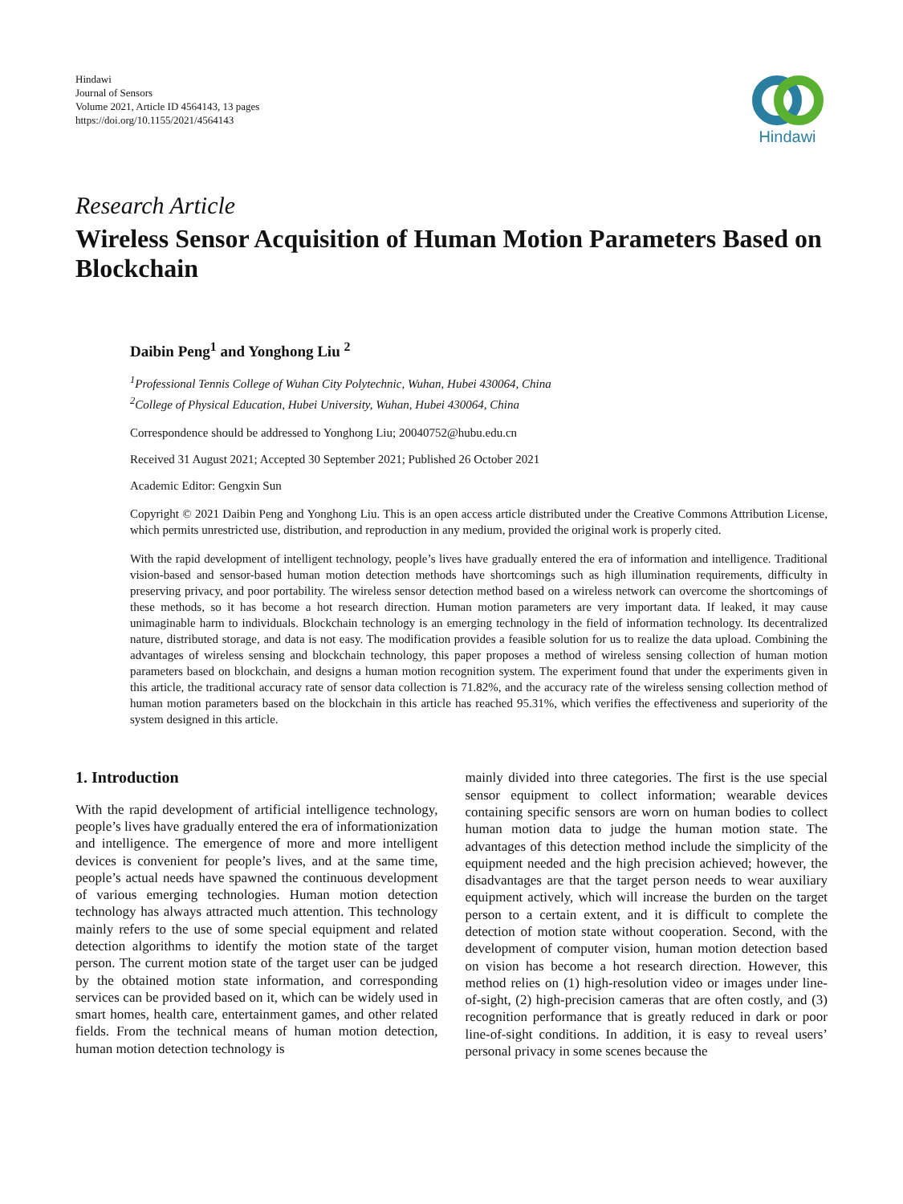Hindawi
Journal of Sensors
Volume 2021, Article ID 4564143, 13 pages
https://doi.org/10.1155/2021/4564143
Hindawi
Research Article
Wireless Sensor Acquisition of Human Motion Parameters Based on Blockchain
Daibin Peng<sup>1</sup> and Yonghong Liu <sup>2</sup>
<sup>1</sup> Professional Tennis College of Wuhan City Polytechnic, Wuhan, Hubei 430064, China
<sup>2</sup> College of Physical Education, Hubei University, Wuhan, Hubei 430064, China
Correspondence should be addressed to Yonghong Liu; 20040752@hubu.edu.cn
Received 31 August 2021; Accepted 30 September 2021; Published 26 October 2021
Academic Editor: Gengxin Sun
Copyright © 2021 Daibin Peng and Yonghong Liu. This is an open access article distributed under the Creative Commons Attribution License, which permits unrestricted use, distribution, and reproduction in any medium, provided the original work is properly cited.
With the rapid development of intelligent technology, people’s lives have gradually entered the era of information and intelligence. Traditional vision-based and sensor-based human motion detection methods have shortcomings such as high illumination requirements, difficulty in preserving privacy, and poor portability. The wireless sensor detection method based on a wireless network can overcome the shortcomings of these methods, so it has become a hot research direction. Human motion parameters are very important data. If leaked, it may cause unimaginable harm to individuals. Blockchain technology is an emerging technology in the field of information technology. Its decentralized nature, distributed storage, and data is not easy. The modification provides a feasible solution for us to realize the data upload. Combining the advantages of wireless sensing and blockchain technology, this paper proposes a method of wireless sensing collection of human motion parameters based on blockchain, and designs a human motion recognition system. The experiment found that under the experiments given in this article, the traditional accuracy rate of sensor data collection is 71.82%, and the accuracy rate of the wireless sensing collection method of human motion parameters based on the blockchain in this article has reached 95.31%, which verifies the effectiveness and superiority of the system designed in this article.
1. Introduction
With the rapid development of artificial intelligence technology, people’s lives have gradually entered the era of informationization and intelligence. The emergence of more and more intelligent devices is convenient for people’s lives, and at the same time, people’s actual needs have spawned the continuous development of various emerging technologies. Human motion detection technology has always attracted much attention. This technology mainly refers to the use of some special equipment and related detection algorithms to identify the motion state of the target person. The current motion state of the target user can be judged by the obtained motion state information, and corresponding services can be provided based on it, which can be widely used in smart homes, health care, entertainment games, and other related fields. From the technical means of human motion detection, human motion detection technology is
mainly divided into three categories. The first is the use special sensor equipment to collect information; wearable devices containing specific sensors are worn on human bodies to collect human motion data to judge the human motion state. The advantages of this detection method include the simplicity of the equipment needed and the high precision achieved; however, the disadvantages are that the target person needs to wear auxiliary equipment actively, which will increase the burden on the target person to a certain extent, and it is difficult to complete the detection of motion state without cooperation. Second, with the development of computer vision, human motion detection based on vision has become a hot research direction. However, this method relies on (1) high-resolution video or images under line-of-sight, (2) high-precision cameras that are often costly, and (3) recognition performance that is greatly reduced in dark or poor line-of-sight conditions. In addition, it is easy to reveal users’ personal privacy in some scenes because the